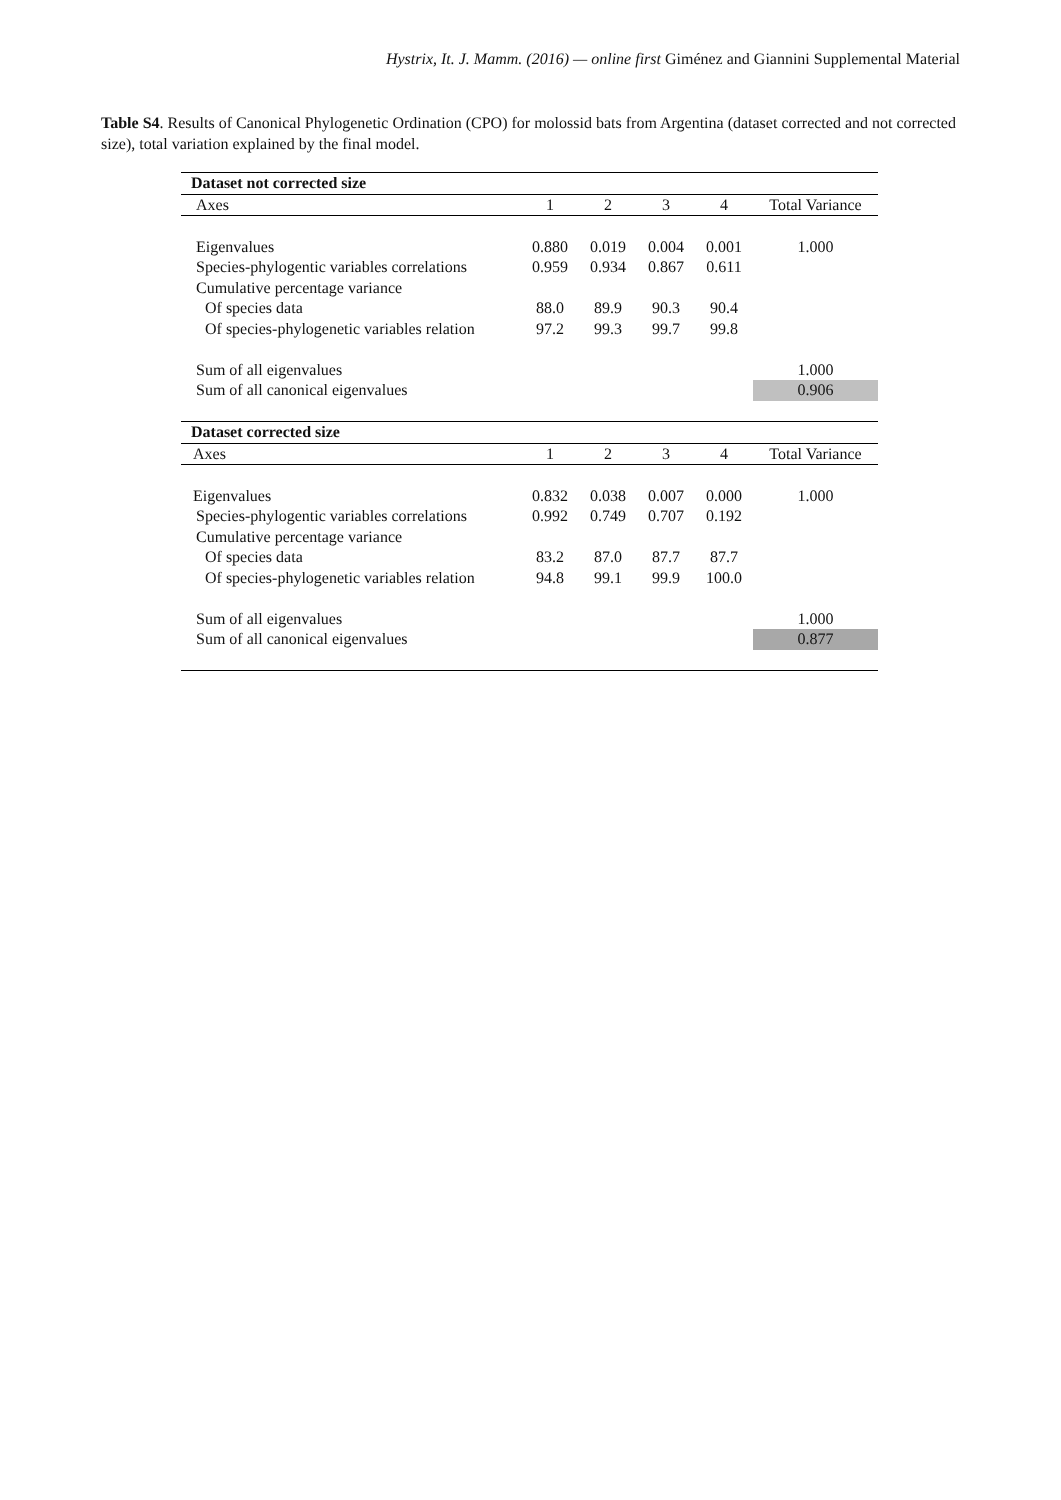Hystrix, It. J. Mamm. (2016) — online first Giménez and Giannini Supplemental Material
Table S4. Results of Canonical Phylogenetic Ordination (CPO) for molossid bats from Argentina (dataset corrected and not corrected size), total variation explained by the final model.
| Dataset not corrected size | | | | | |
| Axes | 1 | 2 | 3 | 4 | Total Variance |
| Eigenvalues | 0.880 | 0.019 | 0.004 | 0.001 | 1.000 |
| Species-phylogentic variables correlations | 0.959 | 0.934 | 0.867 | 0.611 | |
| Cumulative percentage variance | | | | | |
| Of species data | 88.0 | 89.9 | 90.3 | 90.4 | |
| Of species-phylogenetic variables relation | 97.2 | 99.3 | 99.7 | 99.8 | |
| Sum of all eigenvalues | | | | | 1.000 |
| Sum of all canonical eigenvalues | | | | | 0.906 |
| Dataset corrected size | | | | | |
| Axes | 1 | 2 | 3 | 4 | Total Variance |
| Eigenvalues | 0.832 | 0.038 | 0.007 | 0.000 | 1.000 |
| Species-phylogentic variables correlations | 0.992 | 0.749 | 0.707 | 0.192 | |
| Cumulative percentage variance | | | | | |
| Of species data | 83.2 | 87.0 | 87.7 | 87.7 | |
| Of species-phylogenetic variables relation | 94.8 | 99.1 | 99.9 | 100.0 | |
| Sum of all eigenvalues | | | | | 1.000 |
| Sum of all canonical eigenvalues | | | | | 0.877 |